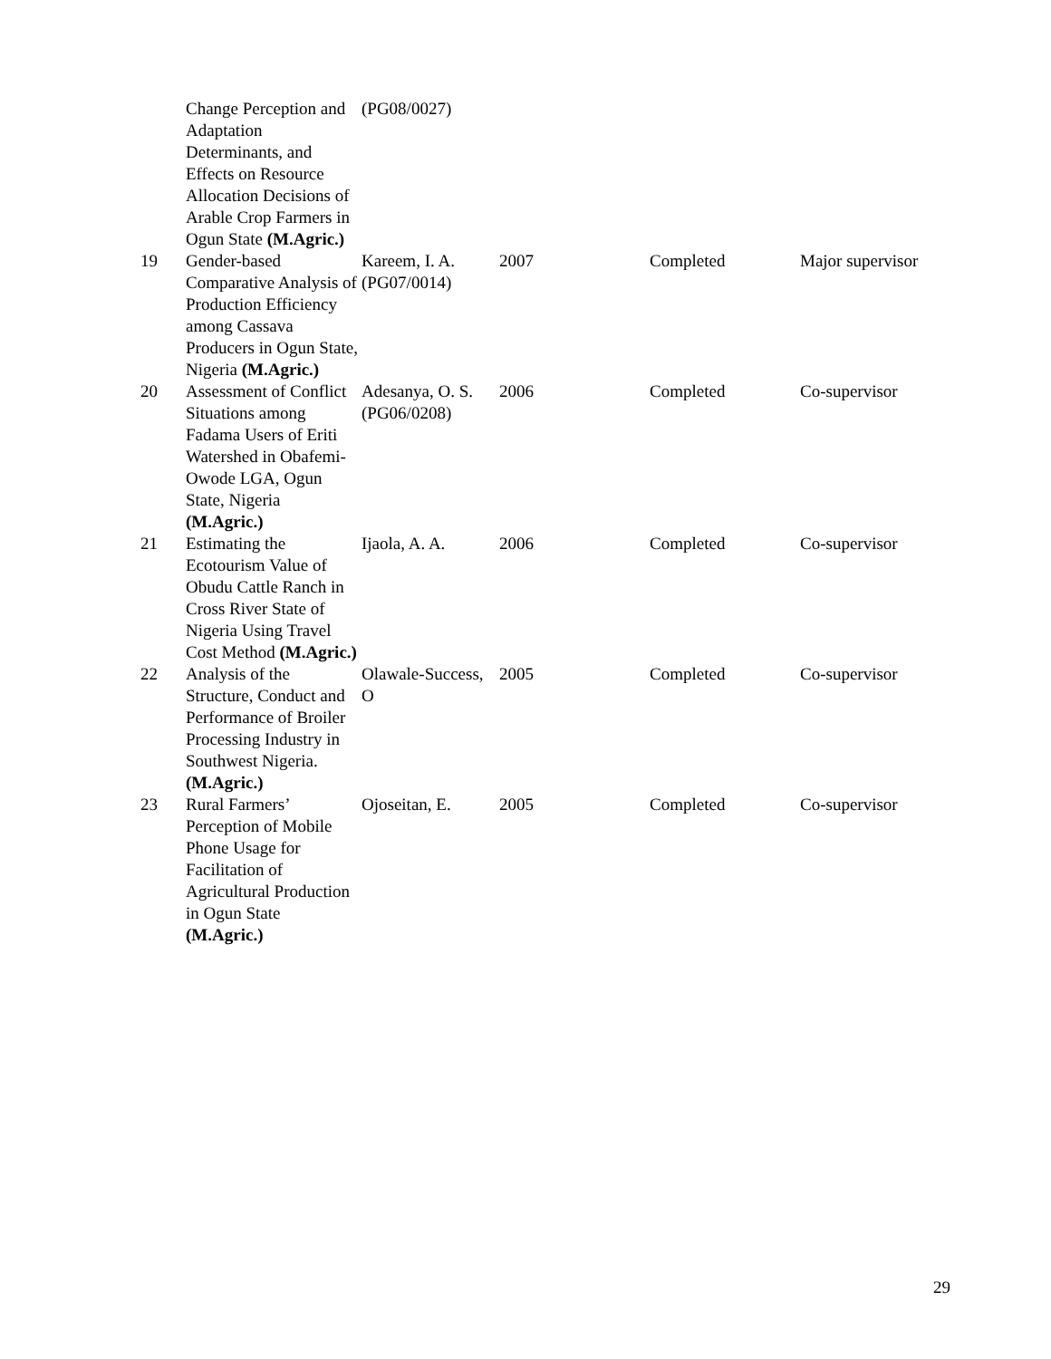| | Change Perception and Adaptation Determinants, and Effects on Resource Allocation Decisions of Arable Crop Farmers in Ogun State (M.Agric.) | (PG08/0027) | | | |
| 19 | Gender-based Comparative Analysis of Production Efficiency among Cassava Producers in Ogun State, Nigeria (M.Agric.) | Kareem, I. A. (PG07/0014) | 2007 | Completed | Major supervisor |
| 20 | Assessment of Conflict Situations among Fadama Users of Eriti Watershed in Obafemi-Owode LGA, Ogun State, Nigeria (M.Agric.) | Adesanya, O. S. (PG06/0208) | 2006 | Completed | Co-supervisor |
| 21 | Estimating the Ecotourism Value of Obudu Cattle Ranch in Cross River State of Nigeria Using Travel Cost Method (M.Agric.) | Ijaola, A. A. | 2006 | Completed | Co-supervisor |
| 22 | Analysis of the Structure, Conduct and Performance of Broiler Processing Industry in Southwest Nigeria. (M.Agric.) | Olawale-Success, O | 2005 | Completed | Co-supervisor |
| 23 | Rural Farmers’ Perception of Mobile Phone Usage for Facilitation of Agricultural Production in Ogun State (M.Agric.) | Ojoseitan, E. | 2005 | Completed | Co-supervisor |
29